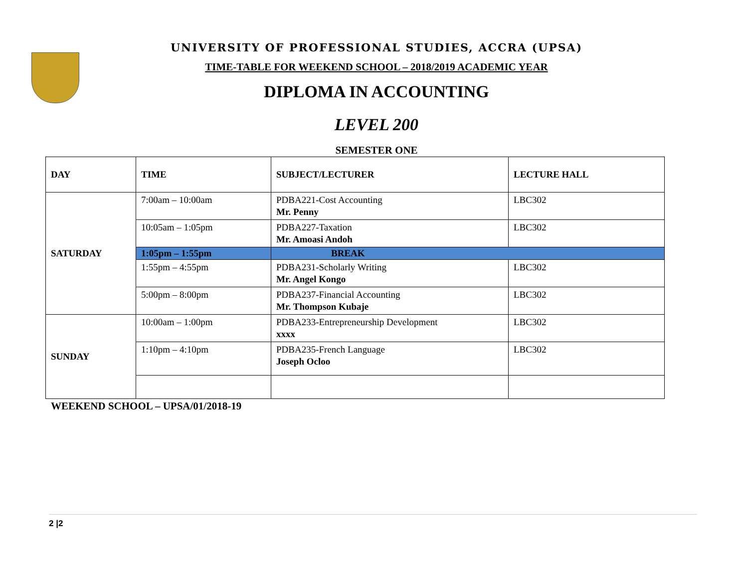UNIVERSITY OF PROFESSIONAL STUDIES, ACCRA (UPSA)
TIME-TABLE FOR WEEKEND SCHOOL – 2018/2019 ACADEMIC YEAR
DIPLOMA IN ACCOUNTING
LEVEL 200
SEMESTER ONE
| DAY | TIME | SUBJECT/LECTURER | LECTURE HALL |
| --- | --- | --- | --- |
| SATURDAY | 7:00am – 10:00am | PDBA221-Cost Accounting Mr. Penny | LBC302 |
| | 10:05am – 1:05pm | PDBA227-Taxation Mr. Amoasi Andoh | LBC302 |
| | 1:05pm – 1:55pm | BREAK | |
| | 1:55pm – 4:55pm | PDBA231-Scholarly Writing Mr. Angel Kongo | LBC302 |
| | 5:00pm – 8:00pm | PDBA237-Financial Accounting Mr. Thompson Kubaje | LBC302 |
| SUNDAY | 10:00am – 1:00pm | PDBA233-Entrepreneurship Development xxxx | LBC302 |
| | 1:10pm – 4:10pm | PDBA235-French Language Joseph Ocloo | LBC302 |
WEEKEND SCHOOL – UPSA/01/2018-19
2 |2